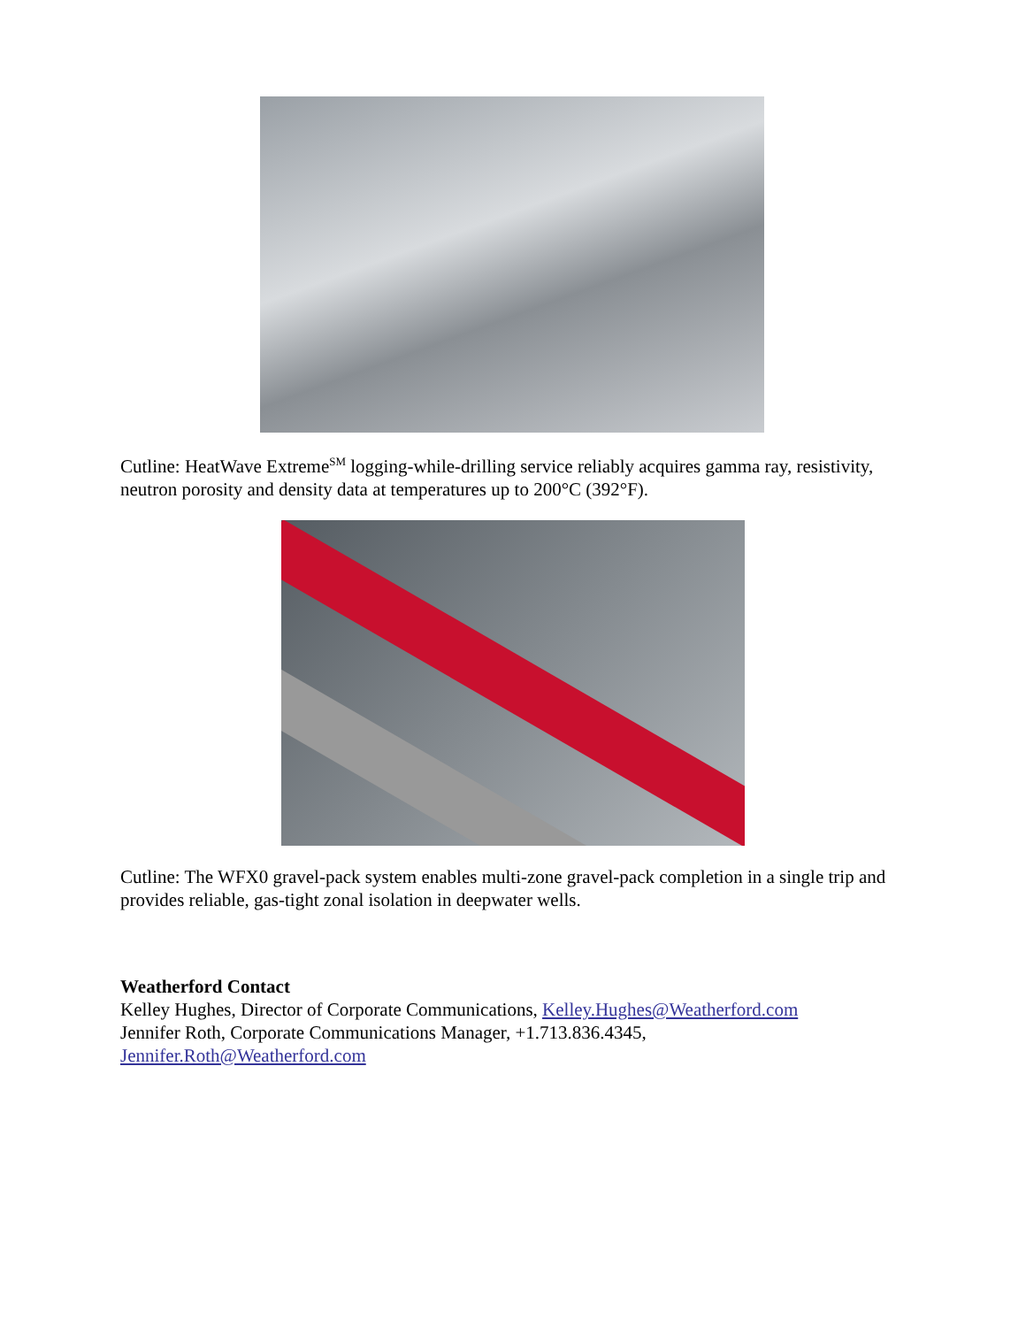Cutline: HeatWave Extreme<sup>SM</sup> logging-while-drilling service reliably acquires gamma ray, resistivity, neutron porosity and density data at temperatures up to 200°C (392°F).
Cutline: The WFX0 gravel-pack system enables multi-zone gravel-pack completion in a single trip and provides reliable, gas-tight zonal isolation in deepwater wells.
Weatherford Contact
Kelley Hughes, Director of Corporate Communications, Kelley.Hughes@Weatherford.com
Jennifer Roth, Corporate Communications Manager, +1.713.836.4345,
Jennifer.Roth@Weatherford.com